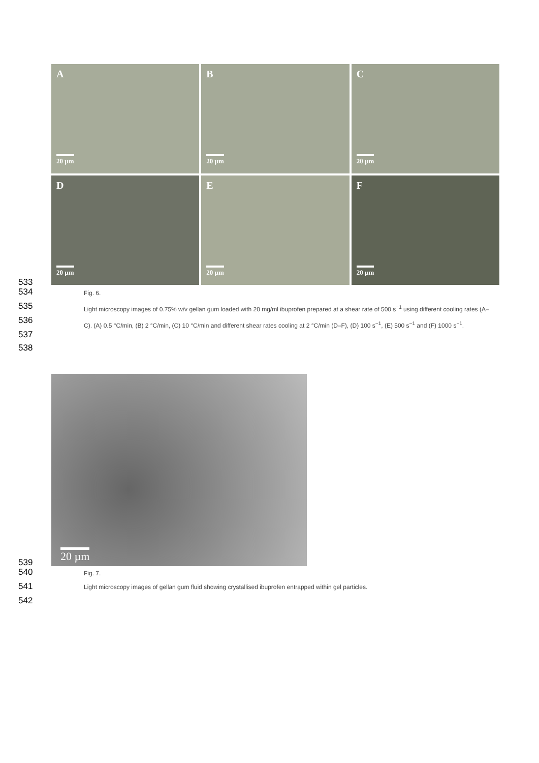A
20 µm
B
20 µm
C
20 µm
D
20 µm
E
20 µm
F
20 µm
533
534 Fig. 6.
535
536
537
Light microscopy images of 0.75% w/v gellan gum loaded with 20 mg/ml ibuprofen prepared at a shear rate of 500 s<sup>−1</sup> using different cooling rates (A–C). (A) 0.5 °C/min, (B) 2 °C/min, (C) 10 °C/min and different shear rates cooling at 2 °C/min (D–F), (D) 100 s<sup>−1</sup>, (E) 500 s<sup>−1</sup> and (F) 1000 s<sup>−1</sup>.
538
20 µm
539
540 Fig. 7.
541 Light microscopy images of gellan gum fluid showing crystallised ibuprofen entrapped within gel particles.
542